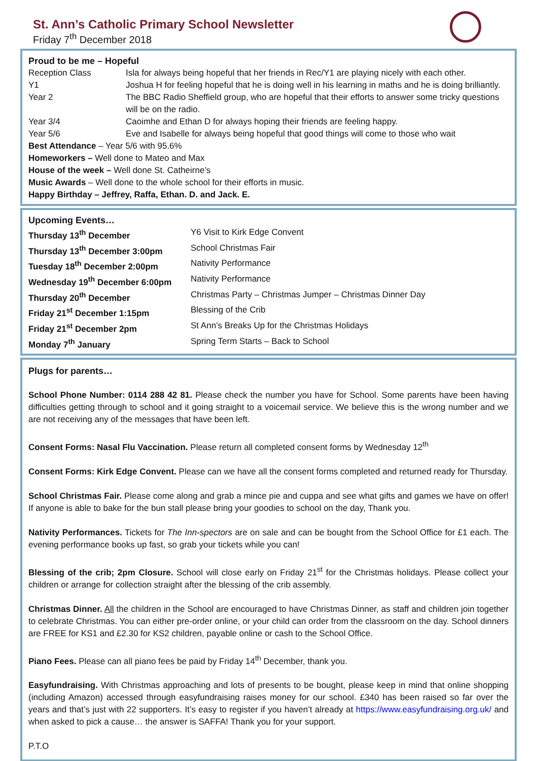St. Ann’s Catholic Primary School Newsletter
Friday 7<sup>th</sup> December 2018
Proud to be me – Hopeful
| Reception Class | Isla for always being hopeful that her friends in Rec/Y1 are playing nicely with each other. |
| Y1 | Joshua H for feeling hopeful that he is doing well in his learning in maths and he is doing brilliantly. |
| Year 2 | The BBC Radio Sheffield group, who are hopeful that their efforts to answer some tricky questions will be on the radio. |
| Year 3/4 | Caoimhe and Ethan D for always hoping their friends are feeling happy. |
| Year 5/6 | Eve and Isabelle for always being hopeful that good things will come to those who wait |
Best Attendance – Year 5/6 with 95.6%
Homeworkers – Well done to Mateo and Max
House of the week – Well done St. Catheirne’s
Music Awards – Well done to the whole school for their efforts in music.
Happy Birthday – Jeffrey, Raffa, Ethan. D. and Jack. E.
Upcoming Events…
| Thursday 13<sup>th</sup> December | Y6 Visit to Kirk Edge Convent |
| Thursday 13<sup>th</sup> December 3:00pm | School Christmas Fair |
| Tuesday 18<sup>th</sup> December 2:00pm | Nativity Performance |
| Wednesday 19<sup>th</sup> December 6:00pm | Nativity Performance |
| Thursday 20<sup>th</sup> December | Christmas Party – Christmas Jumper – Christmas Dinner Day |
| Friday 21<sup>st</sup> December 1:15pm | Blessing of the Crib |
| Friday 21<sup>st</sup> December 2pm | St Ann’s Breaks Up for the Christmas Holidays |
| Monday 7<sup>th</sup> January | Spring Term Starts – Back to School |
Plugs for parents…
School Phone Number: 0114 288 42 81. Please check the number you have for School. Some parents have been having difficulties getting through to school and it going straight to a voicemail service. We believe this is the wrong number and we are not receiving any of the messages that have been left.
Consent Forms: Nasal Flu Vaccination. Please return all completed consent forms by Wednesday 12<sup>th</sup>
Consent Forms: Kirk Edge Convent. Please can we have all the consent forms completed and returned ready for Thursday.
School Christmas Fair. Please come along and grab a mince pie and cuppa and see what gifts and games we have on offer! If anyone is able to bake for the bun stall please bring your goodies to school on the day, Thank you.
Nativity Performances. Tickets for The Inn-spectors are on sale and can be bought from the School Office for £1 each. The evening performance books up fast, so grab your tickets while you can!
Blessing of the crib; 2pm Closure. School will close early on Friday 21<sup>st</sup> for the Christmas holidays. Please collect your children or arrange for collection straight after the blessing of the crib assembly.
Christmas Dinner. All the children in the School are encouraged to have Christmas Dinner, as staff and children join together to celebrate Christmas. You can either pre-order online, or your child can order from the classroom on the day. School dinners are FREE for KS1 and £2.30 for KS2 children, payable online or cash to the School Office.
Piano Fees. Please can all piano fees be paid by Friday 14<sup>th</sup> December, thank you.
Easyfundraising. With Christmas approaching and lots of presents to be bought, please keep in mind that online shopping (including Amazon) accessed through easyfundraising raises money for our school. £340 has been raised so far over the years and that’s just with 22 supporters. It’s easy to register if you haven’t already at https://www.easyfundraising.org.uk/ and when asked to pick a cause… the answer is SAFFA! Thank you for your support.
P.T.O